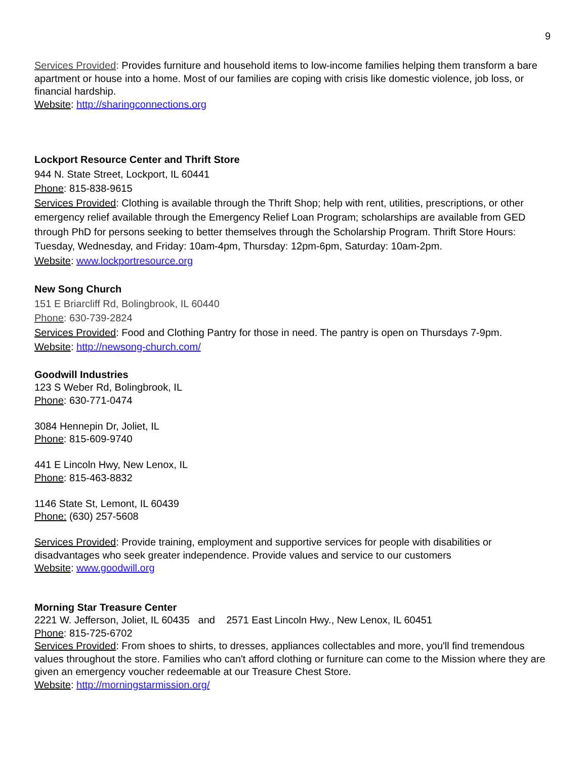9
Services Provided: Provides furniture and household items to low-income families helping them transform a bare apartment or house into a home. Most of our families are coping with crisis like domestic violence, job loss, or financial hardship.
Website: http://sharingconnections.org
Lockport Resource Center and Thrift Store
944 N. State Street, Lockport, IL 60441
Phone: 815-838-9615
Services Provided: Clothing is available through the Thrift Shop; help with rent, utilities, prescriptions, or other emergency relief available through the Emergency Relief Loan Program; scholarships are available from GED through PhD for persons seeking to better themselves through the Scholarship Program. Thrift Store Hours: Tuesday, Wednesday, and Friday: 10am-4pm, Thursday: 12pm-6pm, Saturday: 10am-2pm.
Website: www.lockportresource.org
New Song Church
151 E Briarcliff Rd, Bolingbrook, IL 60440
Phone: 630-739-2824
Services Provided: Food and Clothing Pantry for those in need. The pantry is open on Thursdays 7-9pm.
Website: http://newsong-church.com/
Goodwill Industries
123 S Weber Rd, Bolingbrook, IL
Phone: 630-771-0474
3084 Hennepin Dr, Joliet, IL
Phone: 815-609-9740
441 E Lincoln Hwy, New Lenox, IL
Phone: 815-463-8832
1146 State St, Lemont, IL 60439
Phone: (630) 257-5608
Services Provided: Provide training, employment and supportive services for people with disabilities or disadvantages who seek greater independence. Provide values and service to our customers
Website: www.goodwill.org
Morning Star Treasure Center
2221 W. Jefferson, Joliet, IL 60435 and 2571 East Lincoln Hwy., New Lenox, IL 60451
Phone: 815-725-6702
Services Provided: From shoes to shirts, to dresses, appliances collectables and more, you'll find tremendous values throughout the store. Families who can't afford clothing or furniture can come to the Mission where they are given an emergency voucher redeemable at our Treasure Chest Store.
Website: http://morningstarmission.org/